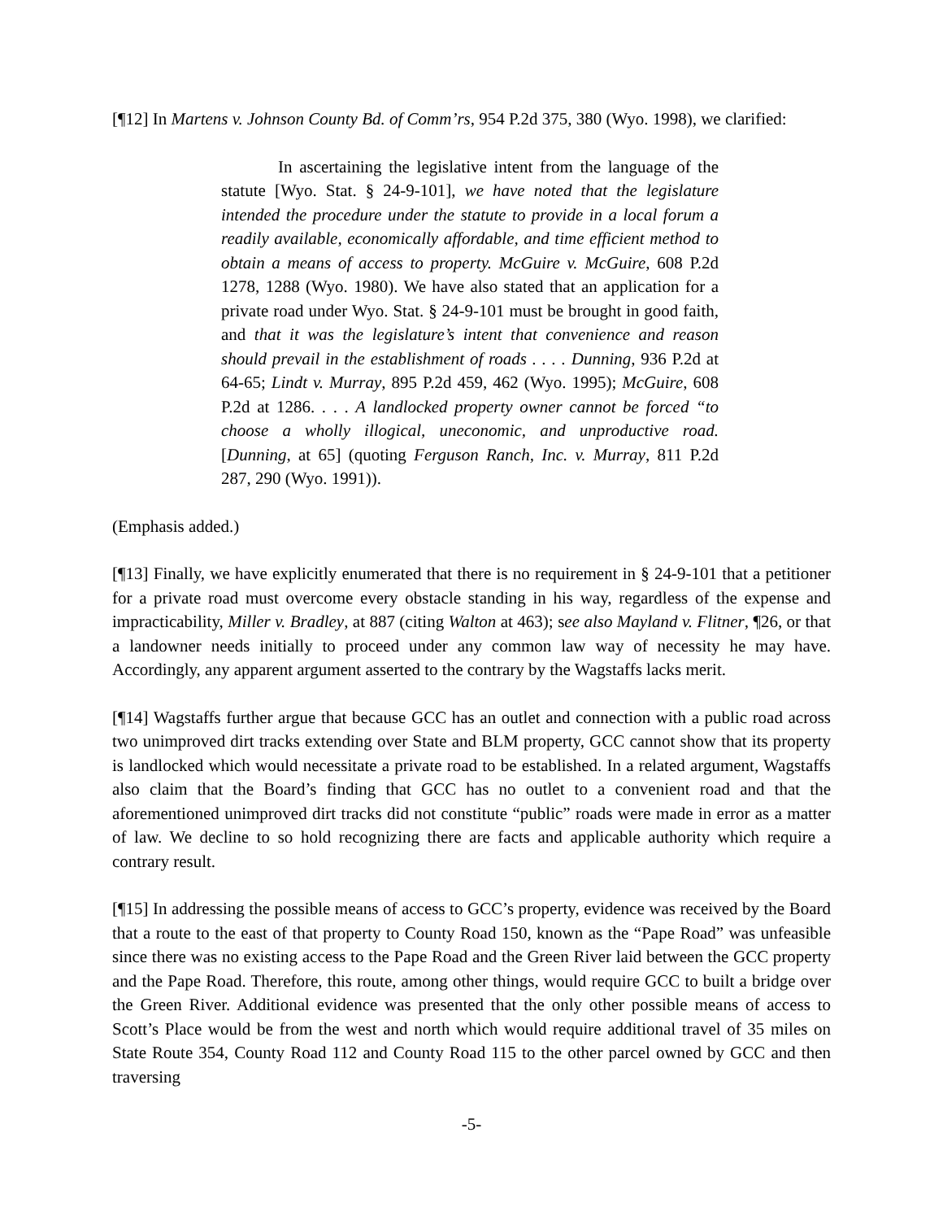[¶12] In Martens v. Johnson County Bd. of Comm’rs, 954 P.2d 375, 380 (Wyo. 1998), we clarified:
In ascertaining the legislative intent from the language of the statute [Wyo. Stat. § 24-9-101], we have noted that the legislature intended the procedure under the statute to provide in a local forum a readily available, economically affordable, and time efficient method to obtain a means of access to property. McGuire v. McGuire, 608 P.2d 1278, 1288 (Wyo. 1980). We have also stated that an application for a private road under Wyo. Stat. § 24-9-101 must be brought in good faith, and that it was the legislature’s intent that convenience and reason should prevail in the establishment of roads . . . . Dunning, 936 P.2d at 64-65; Lindt v. Murray, 895 P.2d 459, 462 (Wyo. 1995); McGuire, 608 P.2d at 1286. . . . A landlocked property owner cannot be forced “to choose a wholly illogical, uneconomic, and unproductive road. [Dunning, at 65] (quoting Ferguson Ranch, Inc. v. Murray, 811 P.2d 287, 290 (Wyo. 1991)).
(Emphasis added.)
[¶13] Finally, we have explicitly enumerated that there is no requirement in § 24-9-101 that a petitioner for a private road must overcome every obstacle standing in his way, regardless of the expense and impracticability, Miller v. Bradley, at 887 (citing Walton at 463); see also Mayland v. Flitner, ¶26, or that a landowner needs initially to proceed under any common law way of necessity he may have. Accordingly, any apparent argument asserted to the contrary by the Wagstaffs lacks merit.
[¶14] Wagstaffs further argue that because GCC has an outlet and connection with a public road across two unimproved dirt tracks extending over State and BLM property, GCC cannot show that its property is landlocked which would necessitate a private road to be established. In a related argument, Wagstaffs also claim that the Board’s finding that GCC has no outlet to a convenient road and that the aforementioned unimproved dirt tracks did not constitute “public” roads were made in error as a matter of law. We decline to so hold recognizing there are facts and applicable authority which require a contrary result.
[¶15] In addressing the possible means of access to GCC’s property, evidence was received by the Board that a route to the east of that property to County Road 150, known as the “Pape Road” was unfeasible since there was no existing access to the Pape Road and the Green River laid between the GCC property and the Pape Road. Therefore, this route, among other things, would require GCC to built a bridge over the Green River. Additional evidence was presented that the only other possible means of access to Scott’s Place would be from the west and north which would require additional travel of 35 miles on State Route 354, County Road 112 and County Road 115 to the other parcel owned by GCC and then traversing
-5-